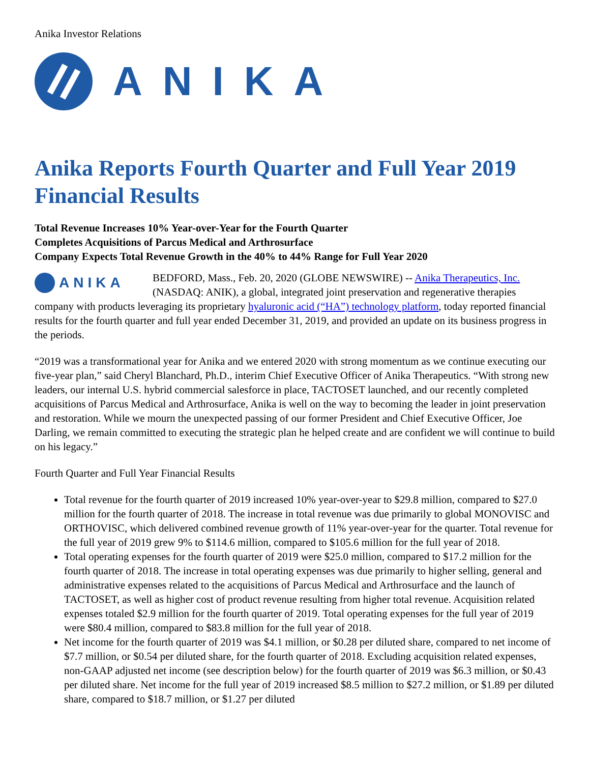Anika Investor Relations
ANIKA
Anika Reports Fourth Quarter and Full Year 2019 Financial Results
Total Revenue Increases 10% Year-over-Year for the Fourth Quarter
Completes Acquisitions of Parcus Medical and Arthrosurface
Company Expects Total Revenue Growth in the 40% to 44% Range for Full Year 2020
ANIKA
BEDFORD, Mass., Feb. 20, 2020 (GLOBE NEWSWIRE) -- Anika Therapeutics, Inc. (NASDAQ: ANIK), a global, integrated joint preservation and regenerative therapies company with products leveraging its proprietary hyaluronic acid (“HA”) technology platform, today reported financial results for the fourth quarter and full year ended December 31, 2019, and provided an update on its business progress in the periods.
“2019 was a transformational year for Anika and we entered 2020 with strong momentum as we continue executing our five-year plan,” said Cheryl Blanchard, Ph.D., interim Chief Executive Officer of Anika Therapeutics. “With strong new leaders, our internal U.S. hybrid commercial salesforce in place, TACTOSET launched, and our recently completed acquisitions of Parcus Medical and Arthrosurface, Anika is well on the way to becoming the leader in joint preservation and restoration. While we mourn the unexpected passing of our former President and Chief Executive Officer, Joe Darling, we remain committed to executing the strategic plan he helped create and are confident we will continue to build on his legacy.”
Fourth Quarter and Full Year Financial Results
Total revenue for the fourth quarter of 2019 increased 10% year-over-year to $29.8 million, compared to $27.0 million for the fourth quarter of 2018. The increase in total revenue was due primarily to global MONOVISC and ORTHOVISC, which delivered combined revenue growth of 11% year-over-year for the quarter. Total revenue for the full year of 2019 grew 9% to $114.6 million, compared to $105.6 million for the full year of 2018.
Total operating expenses for the fourth quarter of 2019 were $25.0 million, compared to $17.2 million for the fourth quarter of 2018. The increase in total operating expenses was due primarily to higher selling, general and administrative expenses related to the acquisitions of Parcus Medical and Arthrosurface and the launch of TACTOSET, as well as higher cost of product revenue resulting from higher total revenue. Acquisition related expenses totaled $2.9 million for the fourth quarter of 2019. Total operating expenses for the full year of 2019 were $80.4 million, compared to $83.8 million for the full year of 2018.
Net income for the fourth quarter of 2019 was $4.1 million, or $0.28 per diluted share, compared to net income of $7.7 million, or $0.54 per diluted share, for the fourth quarter of 2018. Excluding acquisition related expenses, non-GAAP adjusted net income (see description below) for the fourth quarter of 2019 was $6.3 million, or $0.43 per diluted share. Net income for the full year of 2019 increased $8.5 million to $27.2 million, or $1.89 per diluted share, compared to $18.7 million, or $1.27 per diluted